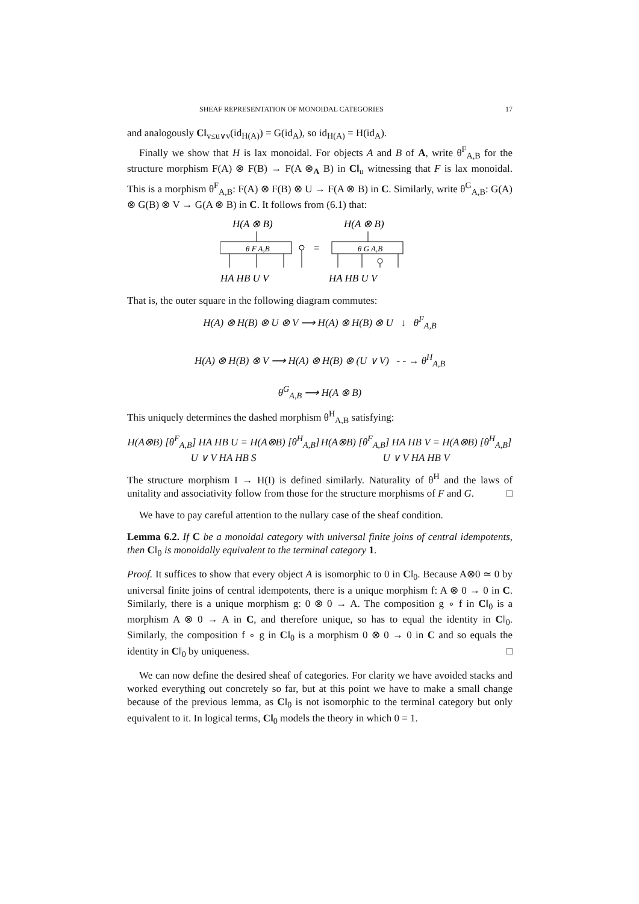SHEAF REPRESENTATION OF MONOIDAL CATEGORIES 17
and analogously C‖<sub>v≤u∨v</sub>(id<sub>H(A)</sub>) = G(id<sub>A</sub>), so id<sub>H(A)</sub> = H(id<sub>A</sub>).
Finally we show that H is lax monoidal. For objects A and B of A, write θ<sup>F</sup><sub>A,B</sub> for the structure morphism F(A) ⊗ F(B) → F(A ⊗<sub>A</sub> B) in C‖<sub>u</sub> witnessing that F is lax monoidal. This is a morphism θ<sup>F</sup><sub>A,B</sub>: F(A) ⊗ F(B) ⊗ U → F(A ⊗ B) in C. Similarly, write θ<sup>G</sup><sub>A,B</sub>: G(A) ⊗ G(B) ⊗ V → G(A ⊗ B) in C. It follows from (6.1) that:
H(A ⊗ B)
θ F A,B
HA HB U V
=
H(A ⊗ B)
θ G A,B
HA HB U V
That is, the outer square in the following diagram commutes:
H(A) ⊗ H(B) ⊗ U ⊗ V ⟶ H(A) ⊗ H(B) ⊗ U ↓ θ<sup>F</sup><sub>A,B</sub>
H(A) ⊗ H(B) ⊗ V ⟶ H(A) ⊗ H(B) ⊗ (U ∨ V) - - → θ<sup>H</sup><sub>A,B</sub>
θ<sup>G</sup><sub>A,B</sub> ⟶ H(A ⊗ B)
This uniquely determines the dashed morphism θ<sup>H</sup><sub>A,B</sub> satisfying:
H(A⊗B) [θ<sup>F</sup><sub>A,B</sub>] HA HB U = H(A⊗B) [θ<sup>H</sup><sub>A,B</sub>] U ∨ V HA HB S
H(A⊗B) [θ<sup>F</sup><sub>A,B</sub>] HA HB V = H(A⊗B) [θ<sup>H</sup><sub>A,B</sub>] U ∨ V HA HB V
The structure morphism I → H(I) is defined similarly. Naturality of θ<sup>H</sup> and the laws of unitality and associativity follow from those for the structure morphisms of F and G. □
We have to pay careful attention to the nullary case of the sheaf condition.
Lemma 6.2. If C be a monoidal category with universal finite joins of central idempotents, then C‖<sub>0</sub> is monoidally equivalent to the terminal category 1.
Proof. It suffices to show that every object A is isomorphic to 0 in C‖<sub>0</sub>. Because A⊗0 ≃ 0 by universal finite joins of central idempotents, there is a unique morphism f: A ⊗ 0 → 0 in C. Similarly, there is a unique morphism g: 0 ⊗ 0 → A. The composition g ∘ f in C‖<sub>0</sub> is a morphism A ⊗ 0 → A in C, and therefore unique, so has to equal the identity in C‖<sub>0</sub>. Similarly, the composition f ∘ g in C‖<sub>0</sub> is a morphism 0 ⊗ 0 → 0 in C and so equals the identity in C‖<sub>0</sub> by uniqueness. □
We can now define the desired sheaf of categories. For clarity we have avoided stacks and worked everything out concretely so far, but at this point we have to make a small change because of the previous lemma, as C‖<sub>0</sub> is not isomorphic to the terminal category but only equivalent to it. In logical terms, C‖<sub>0</sub> models the theory in which 0 = 1.